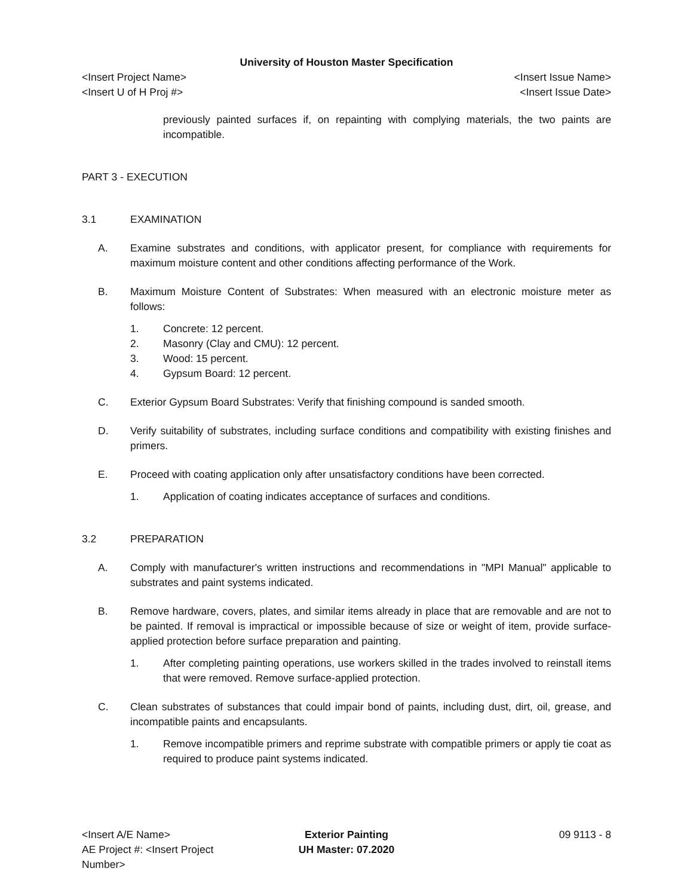University of Houston Master Specification
<Insert Project Name> <Insert Issue Name>
<Insert U of H Proj #> <Insert Issue Date>
previously painted surfaces if, on repainting with complying materials, the two paints are incompatible.
PART 3 - EXECUTION
3.1 EXAMINATION
A. Examine substrates and conditions, with applicator present, for compliance with requirements for maximum moisture content and other conditions affecting performance of the Work.
B. Maximum Moisture Content of Substrates: When measured with an electronic moisture meter as follows:
1. Concrete: 12 percent.
2. Masonry (Clay and CMU): 12 percent.
3. Wood: 15 percent.
4. Gypsum Board: 12 percent.
C. Exterior Gypsum Board Substrates: Verify that finishing compound is sanded smooth.
D. Verify suitability of substrates, including surface conditions and compatibility with existing finishes and primers.
E. Proceed with coating application only after unsatisfactory conditions have been corrected.
1. Application of coating indicates acceptance of surfaces and conditions.
3.2 PREPARATION
A. Comply with manufacturer's written instructions and recommendations in "MPI Manual" applicable to substrates and paint systems indicated.
B. Remove hardware, covers, plates, and similar items already in place that are removable and are not to be painted. If removal is impractical or impossible because of size or weight of item, provide surface-applied protection before surface preparation and painting.
1. After completing painting operations, use workers skilled in the trades involved to reinstall items that were removed. Remove surface-applied protection.
C. Clean substrates of substances that could impair bond of paints, including dust, dirt, oil, grease, and incompatible paints and encapsulants.
1. Remove incompatible primers and reprime substrate with compatible primers or apply tie coat as required to produce paint systems indicated.
<Insert A/E Name> Exterior Painting 09 9113 - 8
AE Project #: <Insert Project Number>
UH Master: 07.2020